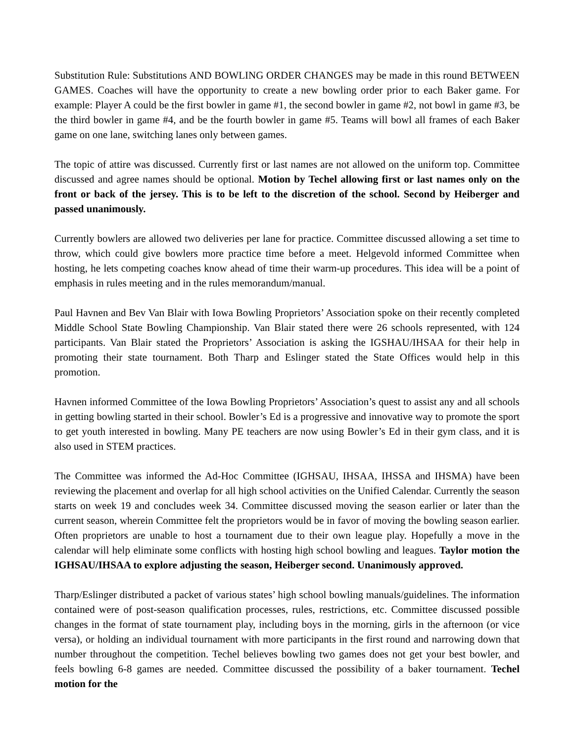Substitution Rule: Substitutions AND BOWLING ORDER CHANGES may be made in this round BETWEEN GAMES. Coaches will have the opportunity to create a new bowling order prior to each Baker game. For example: Player A could be the first bowler in game #1, the second bowler in game #2, not bowl in game #3, be the third bowler in game #4, and be the fourth bowler in game #5. Teams will bowl all frames of each Baker game on one lane, switching lanes only between games.
The topic of attire was discussed. Currently first or last names are not allowed on the uniform top. Committee discussed and agree names should be optional. Motion by Techel allowing first or last names only on the front or back of the jersey. This is to be left to the discretion of the school. Second by Heiberger and passed unanimously.
Currently bowlers are allowed two deliveries per lane for practice. Committee discussed allowing a set time to throw, which could give bowlers more practice time before a meet. Helgevold informed Committee when hosting, he lets competing coaches know ahead of time their warm-up procedures. This idea will be a point of emphasis in rules meeting and in the rules memorandum/manual.
Paul Havnen and Bev Van Blair with Iowa Bowling Proprietors’ Association spoke on their recently completed Middle School State Bowling Championship. Van Blair stated there were 26 schools represented, with 124 participants. Van Blair stated the Proprietors’ Association is asking the IGSHAU/IHSAA for their help in promoting their state tournament. Both Tharp and Eslinger stated the State Offices would help in this promotion.
Havnen informed Committee of the Iowa Bowling Proprietors’ Association’s quest to assist any and all schools in getting bowling started in their school. Bowler’s Ed is a progressive and innovative way to promote the sport to get youth interested in bowling. Many PE teachers are now using Bowler’s Ed in their gym class, and it is also used in STEM practices.
The Committee was informed the Ad-Hoc Committee (IGHSAU, IHSAA, IHSSA and IHSMA) have been reviewing the placement and overlap for all high school activities on the Unified Calendar. Currently the season starts on week 19 and concludes week 34. Committee discussed moving the season earlier or later than the current season, wherein Committee felt the proprietors would be in favor of moving the bowling season earlier. Often proprietors are unable to host a tournament due to their own league play. Hopefully a move in the calendar will help eliminate some conflicts with hosting high school bowling and leagues. Taylor motion the IGHSAU/IHSAA to explore adjusting the season, Heiberger second. Unanimously approved.
Tharp/Eslinger distributed a packet of various states’ high school bowling manuals/guidelines. The information contained were of post-season qualification processes, rules, restrictions, etc. Committee discussed possible changes in the format of state tournament play, including boys in the morning, girls in the afternoon (or vice versa), or holding an individual tournament with more participants in the first round and narrowing down that number throughout the competition. Techel believes bowling two games does not get your best bowler, and feels bowling 6-8 games are needed. Committee discussed the possibility of a baker tournament. Techel motion for the